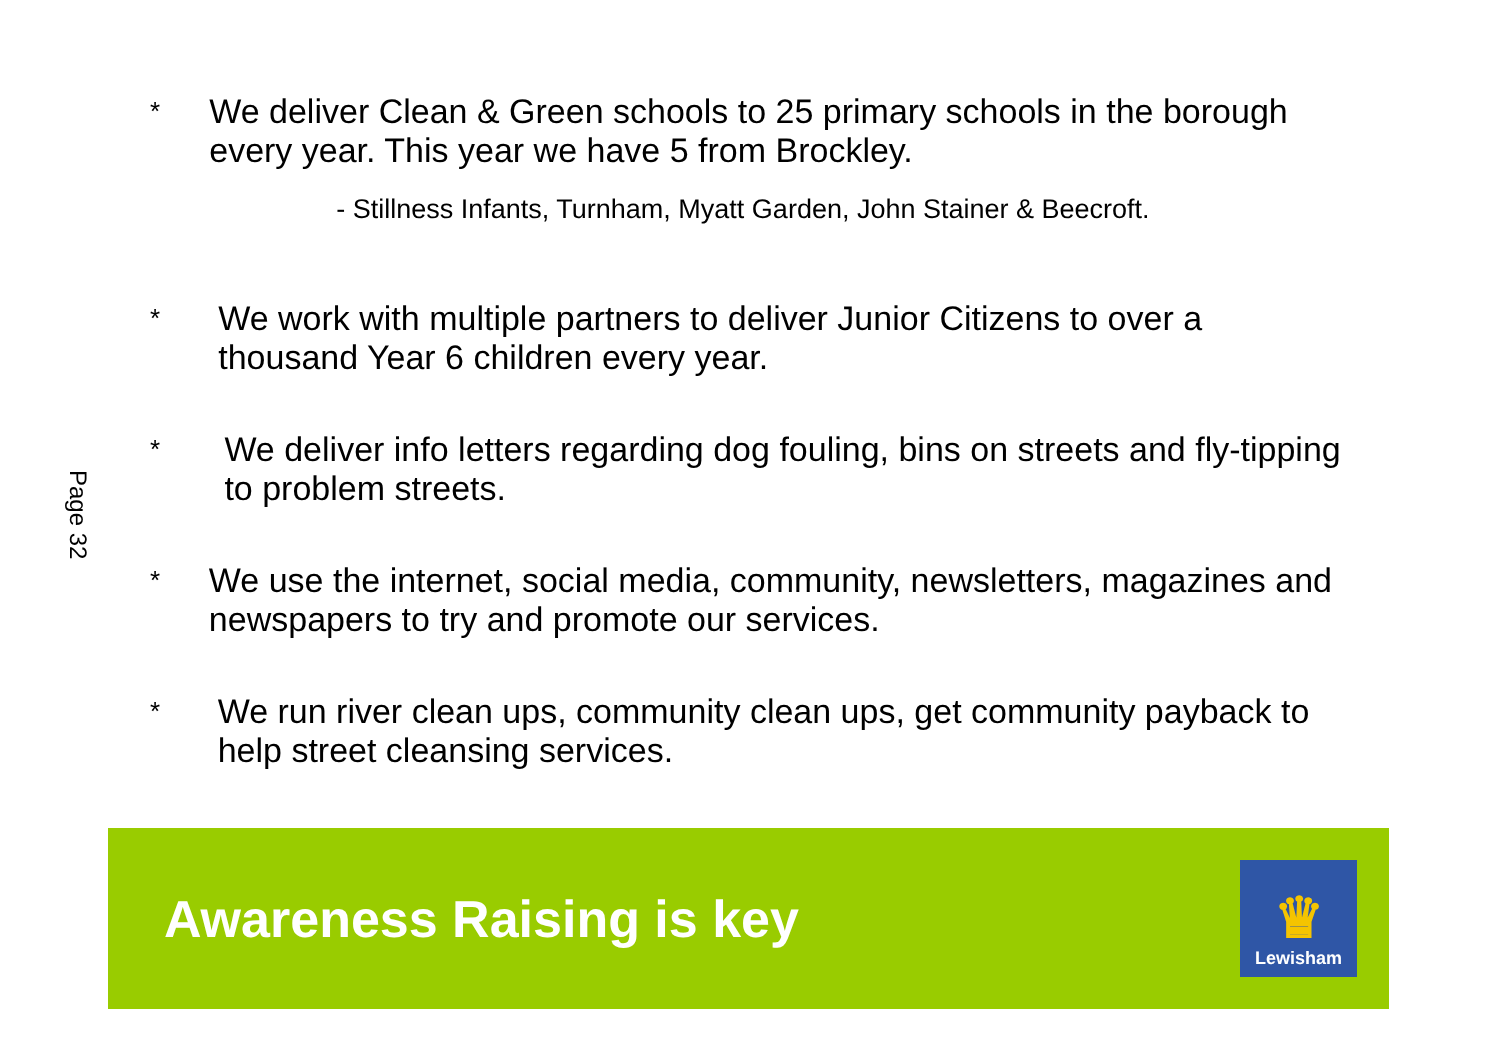Page 32
*
We deliver Clean & Green schools to 25 primary schools in the borough every year. This year we have 5 from Brockley.
- Stillness Infants, Turnham, Myatt Garden, John Stainer & Beecroft.
*
We work with multiple partners to deliver Junior Citizens to over a thousand Year 6 children every year.
*
We deliver info letters regarding dog fouling, bins on streets and fly-tipping to problem streets.
*
We use the internet, social media, community, newsletters, magazines and newspapers to try and promote our services.
*
We run river clean ups, community clean ups, get community payback to help street cleansing services.
Awareness Raising is key
♛
Lewisham